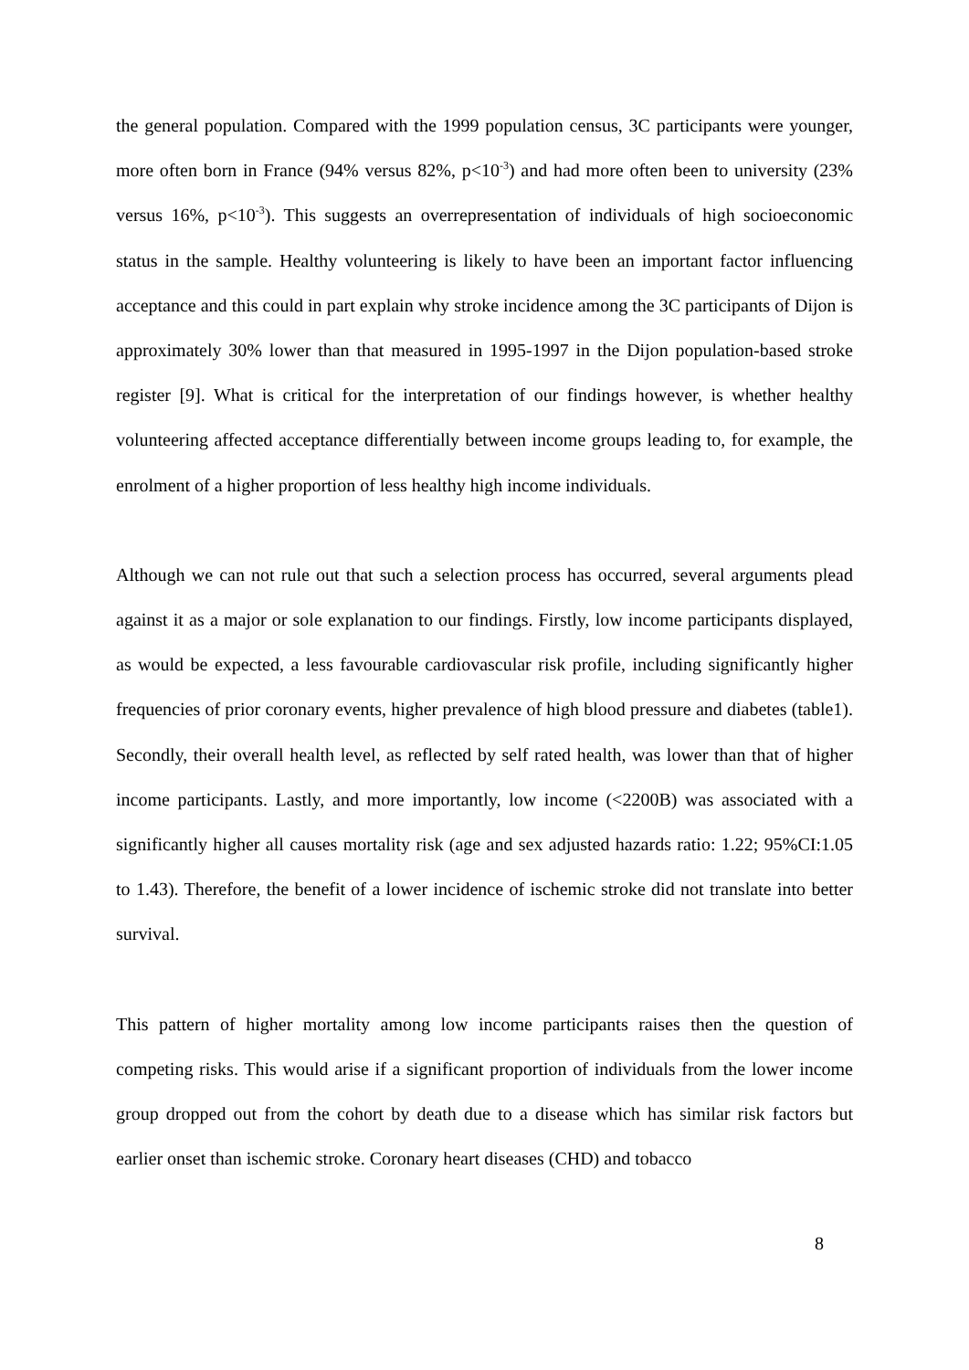the general population. Compared with the 1999 population census, 3C participants were younger, more often born in France (94% versus 82%, p<10<sup>-3</sup>) and had more often been to university (23% versus 16%, p<10<sup>-3</sup>). This suggests an overrepresentation of individuals of high socioeconomic status in the sample. Healthy volunteering is likely to have been an important factor influencing acceptance and this could in part explain why stroke incidence among the 3C participants of Dijon is approximately 30% lower than that measured in 1995-1997 in the Dijon population-based stroke register [9]. What is critical for the interpretation of our findings however, is whether healthy volunteering affected acceptance differentially between income groups leading to, for example, the enrolment of a higher proportion of less healthy high income individuals.
Although we can not rule out that such a selection process has occurred, several arguments plead against it as a major or sole explanation to our findings. Firstly, low income participants displayed, as would be expected, a less favourable cardiovascular risk profile, including significantly higher frequencies of prior coronary events, higher prevalence of high blood pressure and diabetes (table1). Secondly, their overall health level, as reflected by self rated health, was lower than that of higher income participants. Lastly, and more importantly, low income (<2200B) was associated with a significantly higher all causes mortality risk (age and sex adjusted hazards ratio: 1.22; 95%CI:1.05 to 1.43). Therefore, the benefit of a lower incidence of ischemic stroke did not translate into better survival.
This pattern of higher mortality among low income participants raises then the question of competing risks. This would arise if a significant proportion of individuals from the lower income group dropped out from the cohort by death due to a disease which has similar risk factors but earlier onset than ischemic stroke. Coronary heart diseases (CHD) and tobacco
8